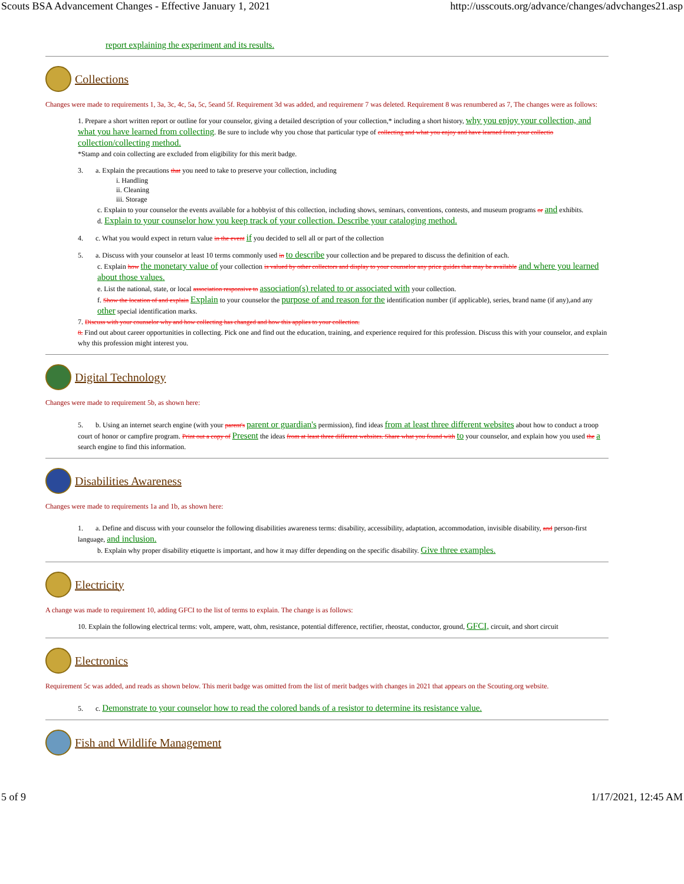Scouts BSA Advancement Changes - Effective January 1, 2021 http://usscouts.org/advance/changes/advchanges21.asp
report explaining the experiment and its results.
Collections
Changes were made to requirements 1, 3a, 3c, 4c, 5a, 5c, 5eand 5f. Requirement 3d was added, and requiremenr 7 was deleted. Requirement 8 was renumbered as 7, The changes were as follows:
1. Prepare a short written report or outline for your counselor, giving a detailed description of your collection,* including a short history, why you enjoy your collection, and what you have learned from collecting. Be sure to include why you chose that particular type of collecting and what you enjoy and have learned from your collectio collection/collecting method.
*Stamp and coin collecting are excluded from eligibility for this merit badge.
3. a. Explain the precautions that you need to take to preserve your collection, including
i. Handling
ii. Cleaning
iii. Storage
c. Explain to your counselor the events available for a hobbyist of this collection, including shows, seminars, conventions, contests, and museum programs or and exhibits.
d. Explain to your counselor how you keep track of your collection. Describe your cataloging method.
4. c. What you would expect in return value in the event if you decided to sell all or part of the collection
5. a. Discuss with your counselor at least 10 terms commonly used in to describe your collection and be prepared to discuss the definition of each.
c. Explain how the monetary value of your collection is valued by other collectors and display to your counselor any price guides that may be available and where you learned about those values.
e. List the national, state, or local association responsive to association(s) related to or associated with your collection.
f. Show the location of and explain Explain to your counselor the purpose of and reason for the identification number (if applicable), series, brand name (if any),and any other special identification marks.
7. Discuss with your counselor why and how collecting has changed and how this applies to your collection.
8. Find out about career opportunities in collecting. Pick one and find out the education, training, and experience required for this profession. Discuss this with your counselor, and explain why this profession might interest you.
Digital Technology
Changes were made to requirement 5b, as shown here:
5. b. Using an internet search engine (with your parent's parent or guardian's permission), find ideas from at least three different websites about how to conduct a troop court of honor or campfire program. Print out a copy of Present the ideas from at least three different websites. Share what you found with to your counselor, and explain how you used the a search engine to find this information.
Disabilities Awareness
Changes were made to requirements 1a and 1b, as shown here:
1. a. Define and discuss with your counselor the following disabilities awareness terms: disability, accessibility, adaptation, accommodation, invisible disability, and person-first language, and inclusion.
b. Explain why proper disability etiquette is important, and how it may differ depending on the specific disability. Give three examples.
Electricity
A change was made to requirement 10, adding GFCI to the list of terms to explain. The change is as follows:
10. Explain the following electrical terms: volt, ampere, watt, ohm, resistance, potential difference, rectifier, rheostat, conductor, ground, GFCI, circuit, and short circuit
Electronics
Requirement 5c was added, and reads as shown below. This merit badge was omitted from the list of merit badges with changes in 2021 that appears on the Scouting.org website.
5. c. Demonstrate to your counselor how to read the colored bands of a resistor to determine its resistance value.
Fish and Wildlife Management
5 of 9 1/17/2021, 12:45 AM